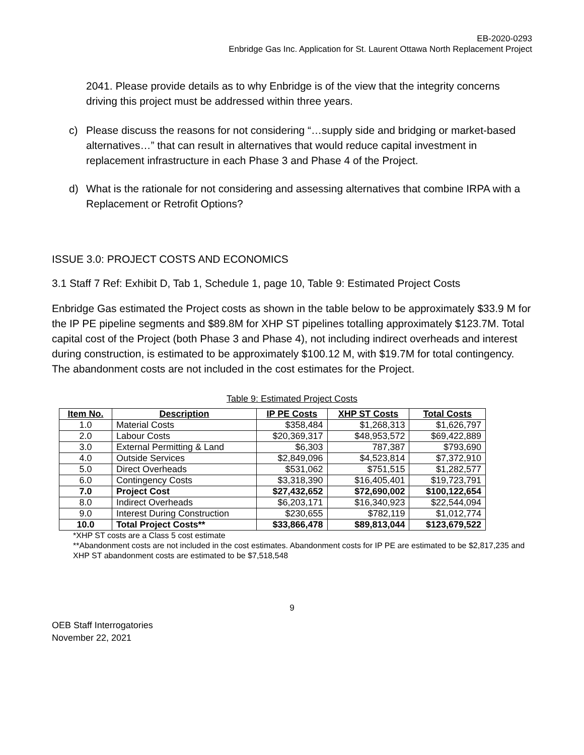EB-2020-0293
Enbridge Gas Inc. Application for St. Laurent Ottawa North Replacement Project
2041. Please provide details as to why Enbridge is of the view that the integrity concerns driving this project must be addressed within three years.
c) Please discuss the reasons for not considering “…supply side and bridging or market-based alternatives…” that can result in alternatives that would reduce capital investment in replacement infrastructure in each Phase 3 and Phase 4 of the Project.
d) What is the rationale for not considering and assessing alternatives that combine IRPA with a Replacement or Retrofit Options?
ISSUE 3.0: PROJECT COSTS AND ECONOMICS
3.1 Staff 7 Ref: Exhibit D, Tab 1, Schedule 1, page 10, Table 9: Estimated Project Costs
Enbridge Gas estimated the Project costs as shown in the table below to be approximately $33.9 M for the IP PE pipeline segments and $89.8M for XHP ST pipelines totalling approximately $123.7M. Total capital cost of the Project (both Phase 3 and Phase 4), not including indirect overheads and interest during construction, is estimated to be approximately $100.12 M, with $19.7M for total contingency. The abandonment costs are not included in the cost estimates for the Project.
Table 9: Estimated Project Costs
| Item No. | Description | IP PE Costs | XHP ST Costs | Total Costs |
| --- | --- | --- | --- | --- |
| 1.0 | Material Costs | $358,484 | $1,268,313 | $1,626,797 |
| 2.0 | Labour Costs | $20,369,317 | $48,953,572 | $69,422,889 |
| 3.0 | External Permitting & Land | $6,303 | 787,387 | $793,690 |
| 4.0 | Outside Services | $2,849,096 | $4,523,814 | $7,372,910 |
| 5.0 | Direct Overheads | $531,062 | $751,515 | $1,282,577 |
| 6.0 | Contingency Costs | $3,318,390 | $16,405,401 | $19,723,791 |
| 7.0 | Project Cost | $27,432,652 | $72,690,002 | $100,122,654 |
| 8.0 | Indirect Overheads | $6,203,171 | $16,340,923 | $22,544,094 |
| 9.0 | Interest During Construction | $230,655 | $782,119 | $1,012,774 |
| 10.0 | Total Project Costs** | $33,866,478 | $89,813,044 | $123,679,522 |
*XHP ST costs are a Class 5 cost estimate
**Abandonment costs are not included in the cost estimates. Abandonment costs for IP PE are estimated to be $2,817,235 and XHP ST abandonment costs are estimated to be $7,518,548
9
OEB Staff Interrogatories
November 22, 2021